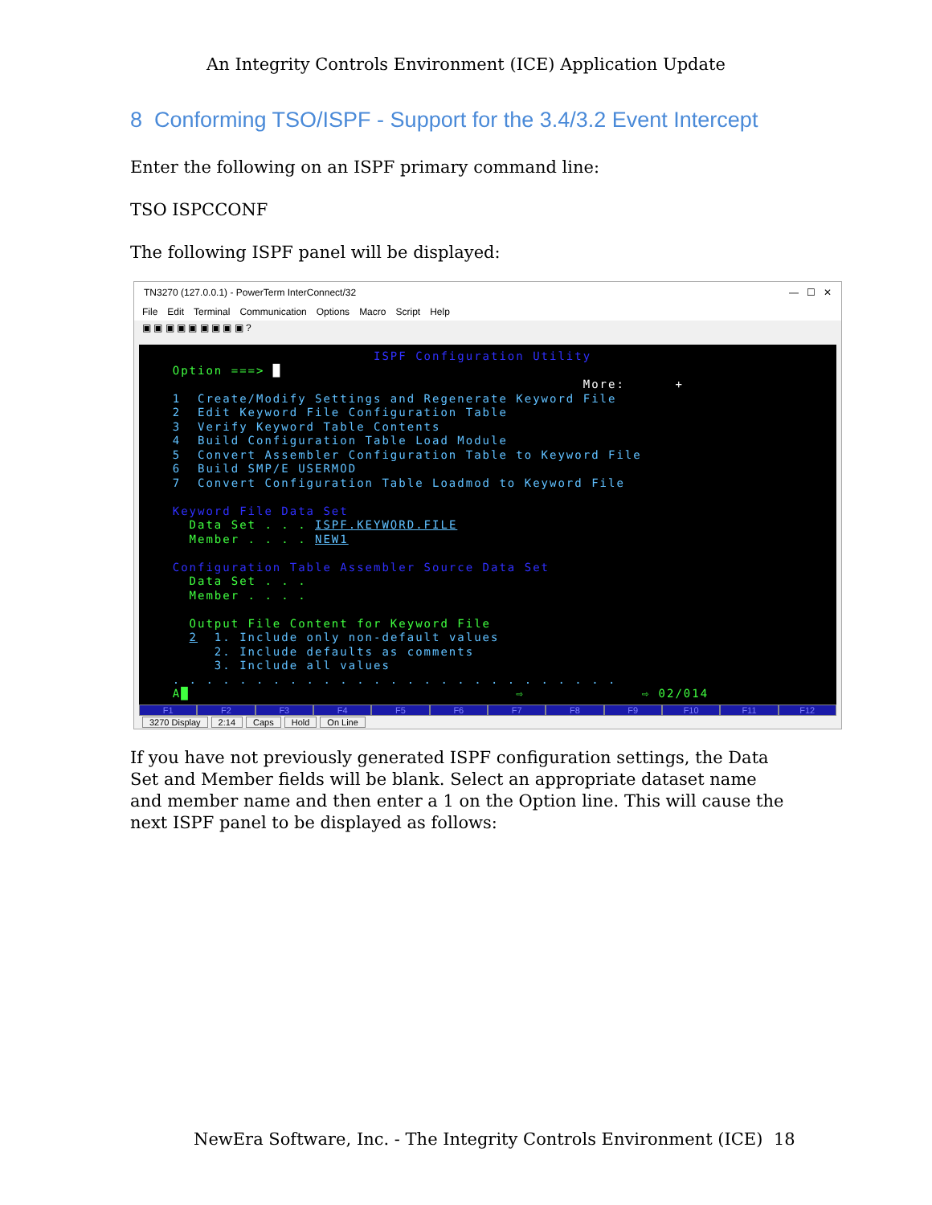An Integrity Controls Environment (ICE) Application Update
8 Conforming TSO/ISPF - Support for the 3.4/3.2 Event Intercept
Enter the following on an ISPF primary command line:
TSO ISPCCONF
The following ISPF panel will be displayed:
TN3270 (127.0.0.1) - PowerTerm InterConnect/32 — ☐ ✕
File Edit Terminal Communication Options Macro Script Help
▣ ▣ ▣ ▣ ▣ ▣ ▣ ▣ ▣ ?
ISPF Configuration Utility Option ===> █ More: + 1 Create/Modify Settings and Regenerate Keyword File 2 Edit Keyword File Configuration Table 3 Verify Keyword Table Contents 4 Build Configuration Table Load Module 5 Convert Assembler Configuration Table to Keyword File 6 Build SMP/E USERMOD 7 Convert Configuration Table Loadmod to Keyword File Keyword File Data Set Data Set . . . ISPF.KEYWORD.FILE Member . . . . NEW1 Configuration Table Assembler Source Data Set Data Set . . . Member . . . . Output File Content for Keyword File 2 1. Include only non-default values 2. Include defaults as comments 3. Include all values . . . . . . . . . . . . . . . . . . . . . . . . . . . A█ ⇨ ⇨ 02/014
F1 F2 F3 F4 F5 F6 F7 F8 F9 F10 F11 F12
3270 Display 2:14 Caps Hold On Line
If you have not previously generated ISPF configuration settings, the Data Set and Member fields will be blank. Select an appropriate dataset name and member name and then enter a 1 on the Option line. This will cause the next ISPF panel to be displayed as follows:
NewEra Software, Inc. - The Integrity Controls Environment (ICE)
18